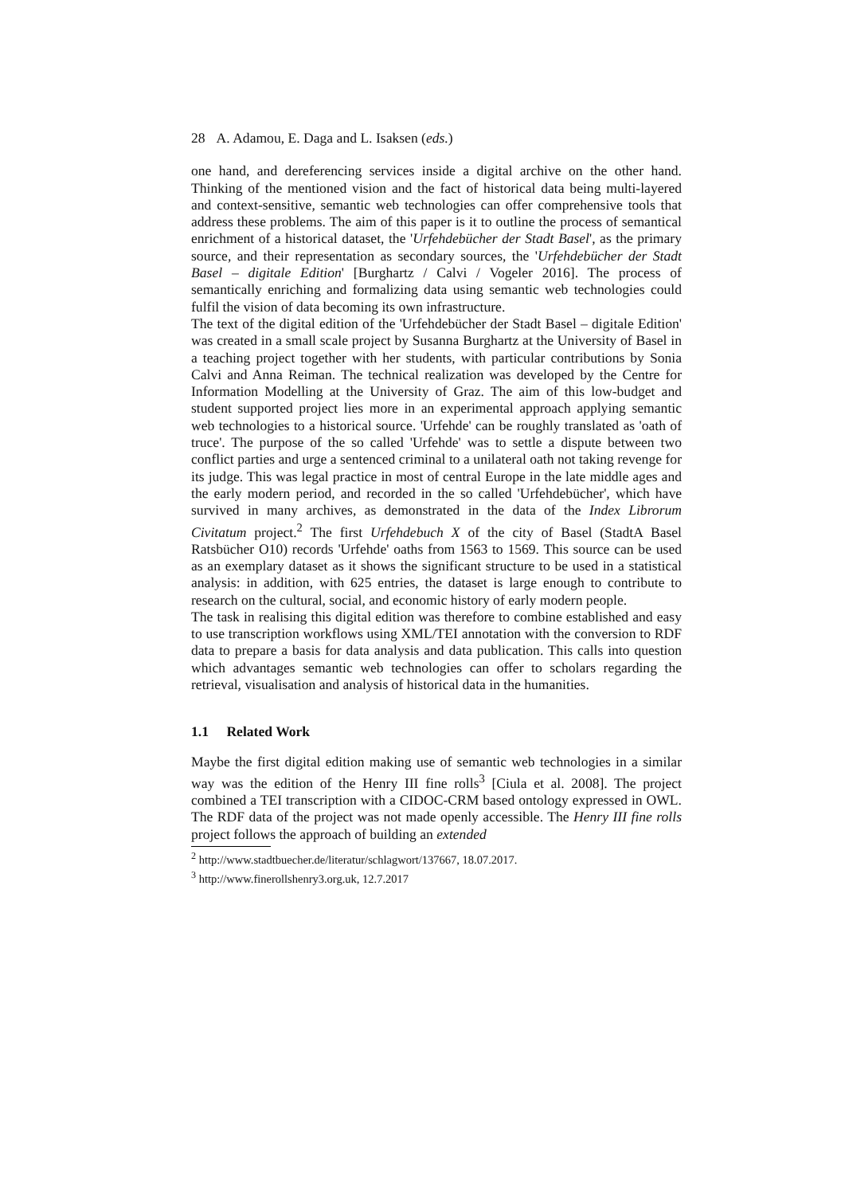28 A. Adamou, E. Daga and L. Isaksen (eds.)
one hand, and dereferencing services inside a digital archive on the other hand. Thinking of the mentioned vision and the fact of historical data being multi-layered and context-sensitive, semantic web technologies can offer comprehensive tools that address these problems. The aim of this paper is it to outline the process of semantical enrichment of a historical dataset, the 'Urfehdebücher der Stadt Basel', as the primary source, and their representation as secondary sources, the 'Urfehdebücher der Stadt Basel – digitale Edition' [Burghartz / Calvi / Vogeler 2016]. The process of semantically enriching and formalizing data using semantic web technologies could fulfil the vision of data becoming its own infrastructure.
The text of the digital edition of the 'Urfehdebücher der Stadt Basel – digitale Edition' was created in a small scale project by Susanna Burghartz at the University of Basel in a teaching project together with her students, with particular contributions by Sonia Calvi and Anna Reiman. The technical realization was developed by the Centre for Information Modelling at the University of Graz. The aim of this low-budget and student supported project lies more in an experimental approach applying semantic web technologies to a historical source. 'Urfehde' can be roughly translated as 'oath of truce'. The purpose of the so called 'Urfehde' was to settle a dispute between two conflict parties and urge a sentenced criminal to a unilateral oath not taking revenge for its judge. This was legal practice in most of central Europe in the late middle ages and the early modern period, and recorded in the so called 'Urfehdebücher', which have survived in many archives, as demonstrated in the data of the Index Librorum Civitatum project.<sup>2</sup> The first Urfehdebuch X of the city of Basel (StadtA Basel Ratsbücher O10) records 'Urfehde' oaths from 1563 to 1569. This source can be used as an exemplary dataset as it shows the significant structure to be used in a statistical analysis: in addition, with 625 entries, the dataset is large enough to contribute to research on the cultural, social, and economic history of early modern people.
The task in realising this digital edition was therefore to combine established and easy to use transcription workflows using XML/TEI annotation with the conversion to RDF data to prepare a basis for data analysis and data publication. This calls into question which advantages semantic web technologies can offer to scholars regarding the retrieval, visualisation and analysis of historical data in the humanities.
1.1 Related Work
Maybe the first digital edition making use of semantic web technologies in a similar way was the edition of the Henry III fine rolls<sup>3</sup> [Ciula et al. 2008]. The project combined a TEI transcription with a CIDOC-CRM based ontology expressed in OWL. The RDF data of the project was not made openly accessible. The Henry III fine rolls project follows the approach of building an extended
<sup>2</sup> http://www.stadtbuecher.de/literatur/schlagwort/137667, 18.07.2017.
<sup>3</sup> http://www.finerollshenry3.org.uk, 12.7.2017